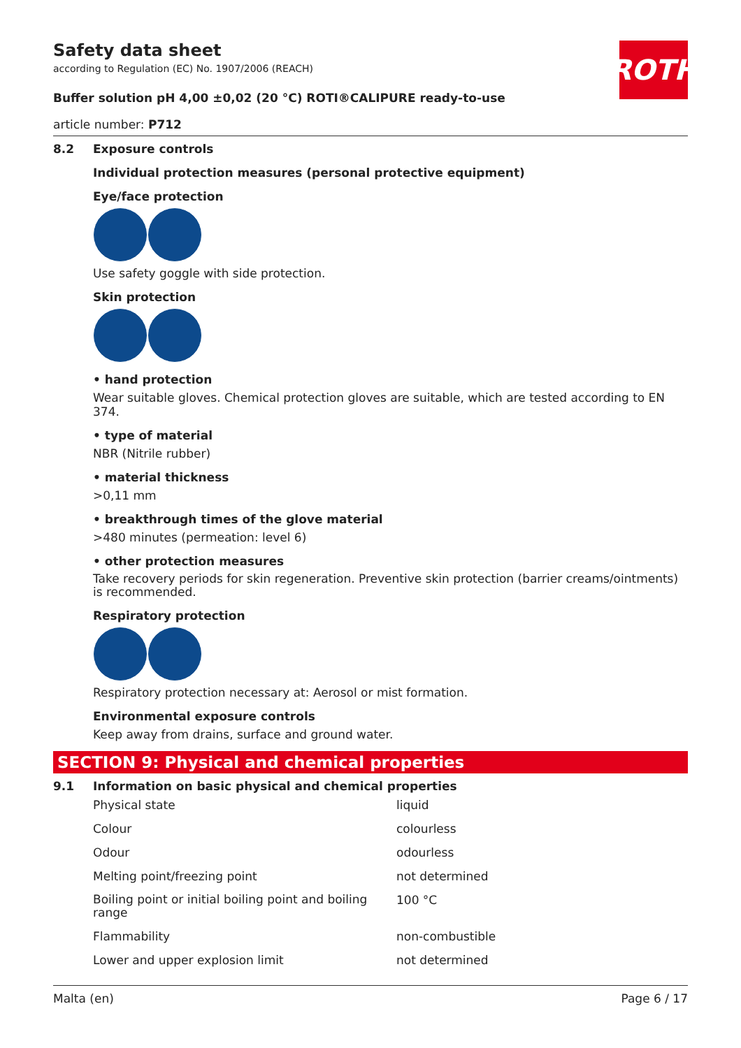ROTH
Safety data sheet
according to Regulation (EC) No. 1907/2006 (REACH)
Buffer solution pH 4,00 ±0,02 (20 °C) ROTI®CALIPURE ready-to-use
article number: P712
8.2 Exposure controls
Individual protection measures (personal protective equipment)
Eye/face protection
Use safety goggle with side protection.
Skin protection
• hand protection
Wear suitable gloves. Chemical protection gloves are suitable, which are tested according to EN 374.
• type of material
NBR (Nitrile rubber)
• material thickness
>0,11 mm
• breakthrough times of the glove material
>480 minutes (permeation: level 6)
• other protection measures
Take recovery periods for skin regeneration. Preventive skin protection (barrier creams/ointments) is recommended.
Respiratory protection
Respiratory protection necessary at: Aerosol or mist formation.
Environmental exposure controls
Keep away from drains, surface and ground water.
SECTION 9: Physical and chemical properties
9.1 Information on basic physical and chemical properties
| Physical state | liquid |
| Colour | colourless |
| Odour | odourless |
| Melting point/freezing point | not determined |
| Boiling point or initial boiling point and boiling range | 100 °C |
| Flammability | non-combustible |
| Lower and upper explosion limit | not determined |
Malta (en) Page 6 / 17